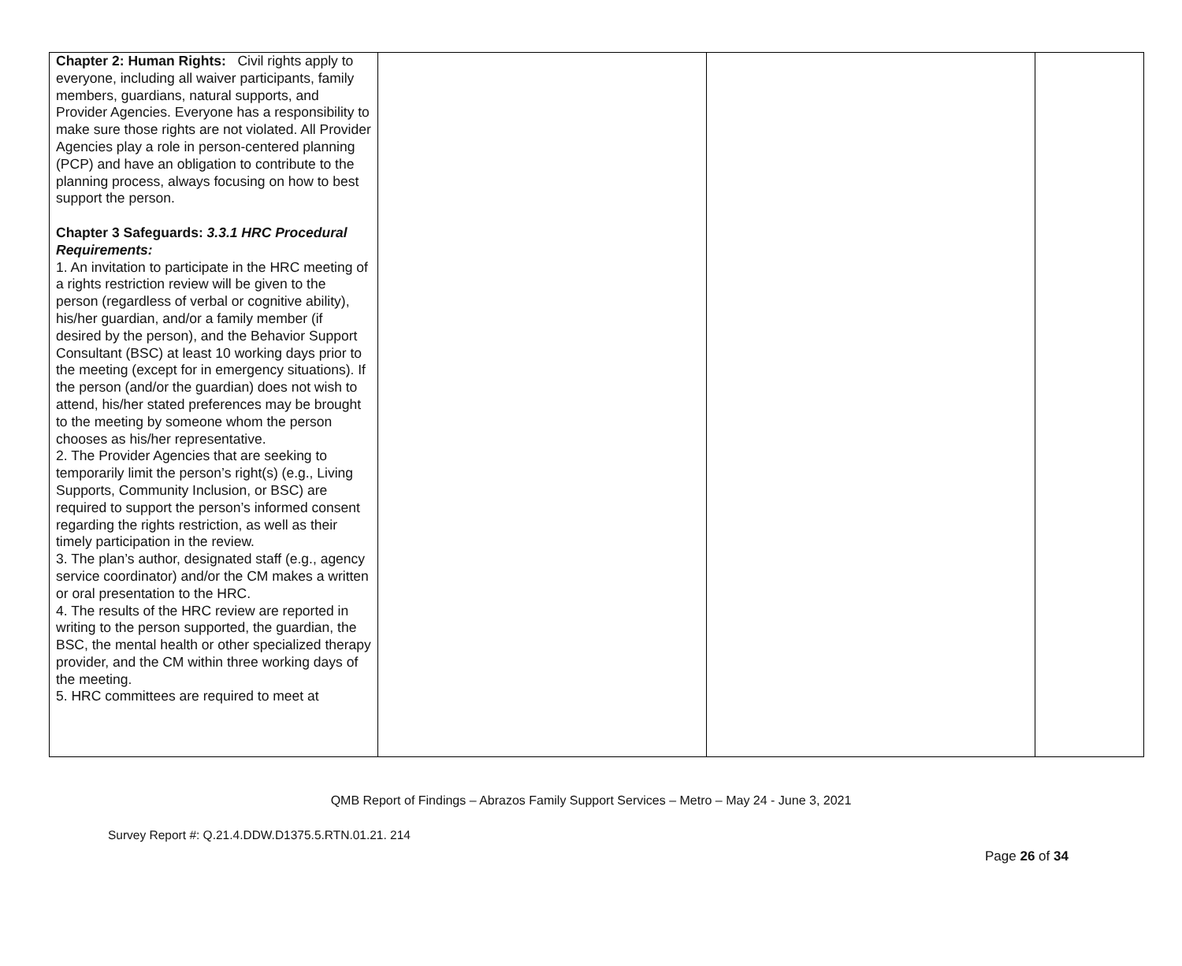| Chapter 2: Human Rights: Civil rights apply to everyone, including all waiver participants, family members, guardians, natural supports, and Provider Agencies. Everyone has a responsibility to make sure those rights are not violated. All Provider Agencies play a role in person-centered planning (PCP) and have an obligation to contribute to the planning process, always focusing on how to best support the person. Chapter 3 Safeguards: 3.3.1 HRC Procedural Requirements: 1. An invitation to participate in the HRC meeting of a rights restriction review will be given to the person (regardless of verbal or cognitive ability), his/her guardian, and/or a family member (if desired by the person), and the Behavior Support Consultant (BSC) at least 10 working days prior to the meeting (except for in emergency situations). If the person (and/or the guardian) does not wish to attend, his/her stated preferences may be brought to the meeting by someone whom the person chooses as his/her representative. 2. The Provider Agencies that are seeking to temporarily limit the person’s right(s) (e.g., Living Supports, Community Inclusion, or BSC) are required to support the person’s informed consent regarding the rights restriction, as well as their timely participation in the review. 3. The plan’s author, designated staff (e.g., agency service coordinator) and/or the CM makes a written or oral presentation to the HRC. 4. The results of the HRC review are reported in writing to the person supported, the guardian, the BSC, the mental health or other specialized therapy provider, and the CM within three working days of the meeting. 5. HRC committees are required to meet at | | | |
QMB Report of Findings – Abrazos Family Support Services – Metro – May 24 - June 3, 2021
Survey Report #: Q.21.4.DDW.D1375.5.RTN.01.21. 214
Page 26 of 34